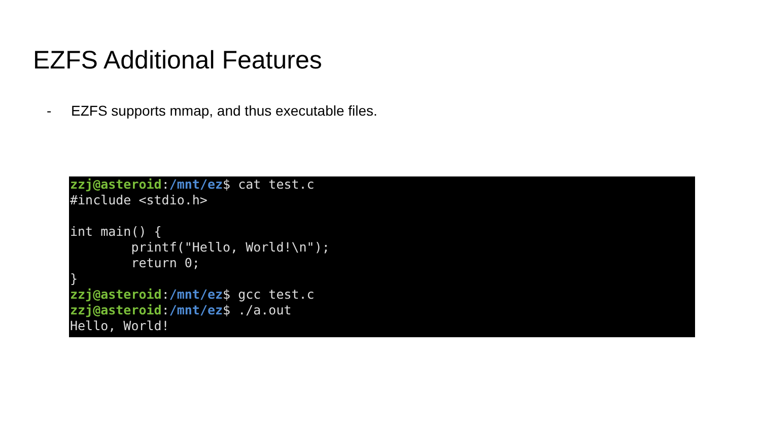EZFS Additional Features
- EZFS supports mmap, and thus executable files.
zzj@asteroid:/mnt/ez$ cat test.c
#include <stdio.h>

int main() {
        printf("Hello, World!\n");
        return 0;
}
zzj@asteroid:/mnt/ez$ gcc test.c
zzj@asteroid:/mnt/ez$ ./a.out
Hello, World!